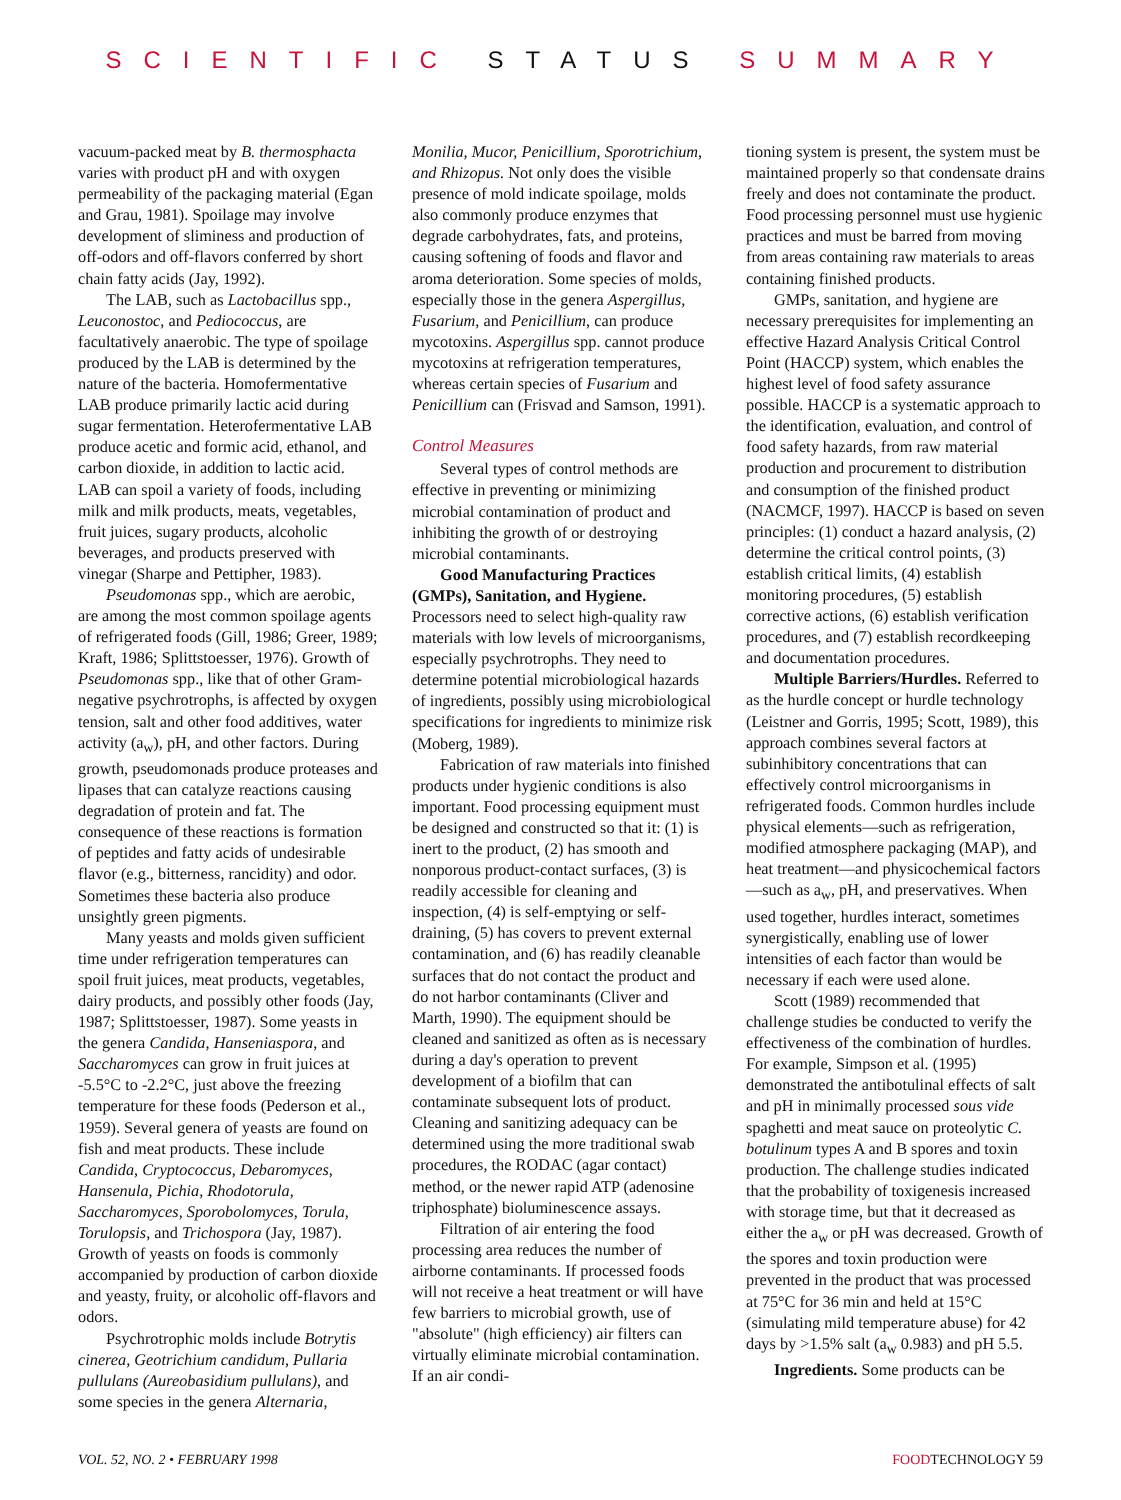SCIENTIFIC STATUS SUMMARY
vacuum-packed meat by B. thermosphacta varies with product pH and with oxygen permeability of the packaging material (Egan and Grau, 1981). Spoilage may involve development of sliminess and production of off-odors and off-flavors conferred by short chain fatty acids (Jay, 1992).
The LAB, such as Lactobacillus spp., Leuconostoc, and Pediococcus, are facultatively anaerobic. The type of spoilage produced by the LAB is determined by the nature of the bacteria. Homofermentative LAB produce primarily lactic acid during sugar fermentation. Heterofermentative LAB produce acetic and formic acid, ethanol, and carbon dioxide, in addition to lactic acid. LAB can spoil a variety of foods, including milk and milk products, meats, vegetables, fruit juices, sugary products, alcoholic beverages, and products preserved with vinegar (Sharpe and Pettipher, 1983).
Pseudomonas spp., which are aerobic, are among the most common spoilage agents of refrigerated foods (Gill, 1986; Greer, 1989; Kraft, 1986; Splittstoesser, 1976). Growth of Pseudomonas spp., like that of other Gram-negative psychrotrophs, is affected by oxygen tension, salt and other food additives, water activity (a<sub>w</sub>), pH, and other factors. During growth, pseudomonads produce proteases and lipases that can catalyze reactions causing degradation of protein and fat. The consequence of these reactions is formation of peptides and fatty acids of undesirable flavor (e.g., bitterness, rancidity) and odor. Sometimes these bacteria also produce unsightly green pigments.
Many yeasts and molds given sufficient time under refrigeration temperatures can spoil fruit juices, meat products, vegetables, dairy products, and possibly other foods (Jay, 1987; Splittstoesser, 1987). Some yeasts in the genera Candida, Hanseniaspora, and Saccharomyces can grow in fruit juices at -5.5°C to -2.2°C, just above the freezing temperature for these foods (Pederson et al., 1959). Several genera of yeasts are found on fish and meat products. These include Candida, Cryptococcus, Debaromyces, Hansenula, Pichia, Rhodotorula, Saccharomyces, Sporobolomyces, Torula, Torulopsis, and Trichospora (Jay, 1987). Growth of yeasts on foods is commonly accompanied by production of carbon dioxide and yeasty, fruity, or alcoholic off-flavors and odors.
Psychrotrophic molds include Botrytis cinerea, Geotrichium candidum, Pullaria pullulans (Aureobasidium pullulans), and some species in the genera Alternaria,
Monilia, Mucor, Penicillium, Sporotrichium, and Rhizopus. Not only does the visible presence of mold indicate spoilage, molds also commonly produce enzymes that degrade carbohydrates, fats, and proteins, causing softening of foods and flavor and aroma deterioration. Some species of molds, especially those in the genera Aspergillus, Fusarium, and Penicillium, can produce mycotoxins. Aspergillus spp. cannot produce mycotoxins at refrigeration temperatures, whereas certain species of Fusarium and Penicillium can (Frisvad and Samson, 1991).
Control Measures
Several types of control methods are effective in preventing or minimizing microbial contamination of product and inhibiting the growth of or destroying microbial contaminants.
Good Manufacturing Practices (GMPs), Sanitation, and Hygiene. Processors need to select high-quality raw materials with low levels of microorganisms, especially psychrotrophs. They need to determine potential microbiological hazards of ingredients, possibly using microbiological specifications for ingredients to minimize risk (Moberg, 1989).
Fabrication of raw materials into finished products under hygienic conditions is also important. Food processing equipment must be designed and constructed so that it: (1) is inert to the product, (2) has smooth and nonporous product-contact surfaces, (3) is readily accessible for cleaning and inspection, (4) is self-emptying or self-draining, (5) has covers to prevent external contamination, and (6) has readily cleanable surfaces that do not contact the product and do not harbor contaminants (Cliver and Marth, 1990). The equipment should be cleaned and sanitized as often as is necessary during a day's operation to prevent development of a biofilm that can contaminate subsequent lots of product. Cleaning and sanitizing adequacy can be determined using the more traditional swab procedures, the RODAC (agar contact) method, or the newer rapid ATP (adenosine triphosphate) bioluminescence assays.
Filtration of air entering the food processing area reduces the number of airborne contaminants. If processed foods will not receive a heat treatment or will have few barriers to microbial growth, use of "absolute" (high efficiency) air filters can virtually eliminate microbial contamination. If an air condi-
tioning system is present, the system must be maintained properly so that condensate drains freely and does not contaminate the product. Food processing personnel must use hygienic practices and must be barred from moving from areas containing raw materials to areas containing finished products.
GMPs, sanitation, and hygiene are necessary prerequisites for implementing an effective Hazard Analysis Critical Control Point (HACCP) system, which enables the highest level of food safety assurance possible. HACCP is a systematic approach to the identification, evaluation, and control of food safety hazards, from raw material production and procurement to distribution and consumption of the finished product (NACMCF, 1997). HACCP is based on seven principles: (1) conduct a hazard analysis, (2) determine the critical control points, (3) establish critical limits, (4) establish monitoring procedures, (5) establish corrective actions, (6) establish verification procedures, and (7) establish recordkeeping and documentation procedures.
Multiple Barriers/Hurdles. Referred to as the hurdle concept or hurdle technology (Leistner and Gorris, 1995; Scott, 1989), this approach combines several factors at subinhibitory concentrations that can effectively control microorganisms in refrigerated foods. Common hurdles include physical elements—such as refrigeration, modified atmosphere packaging (MAP), and heat treatment—and physicochemical factors—such as a<sub>w</sub>, pH, and preservatives. When used together, hurdles interact, sometimes synergistically, enabling use of lower intensities of each factor than would be necessary if each were used alone.
Scott (1989) recommended that challenge studies be conducted to verify the effectiveness of the combination of hurdles. For example, Simpson et al. (1995) demonstrated the antibotulinal effects of salt and pH in minimally processed sous vide spaghetti and meat sauce on proteolytic C. botulinum types A and B spores and toxin production. The challenge studies indicated that the probability of toxigenesis increased with storage time, but that it decreased as either the a<sub>w</sub> or pH was decreased. Growth of the spores and toxin production were prevented in the product that was processed at 75°C for 36 min and held at 15°C (simulating mild temperature abuse) for 42 days by >1.5% salt (a<sub>w</sub> 0.983) and pH 5.5.
Ingredients. Some products can be
VOL. 52, NO. 2 • FEBRUARY 1998 FOODTECHNOLOGY 59